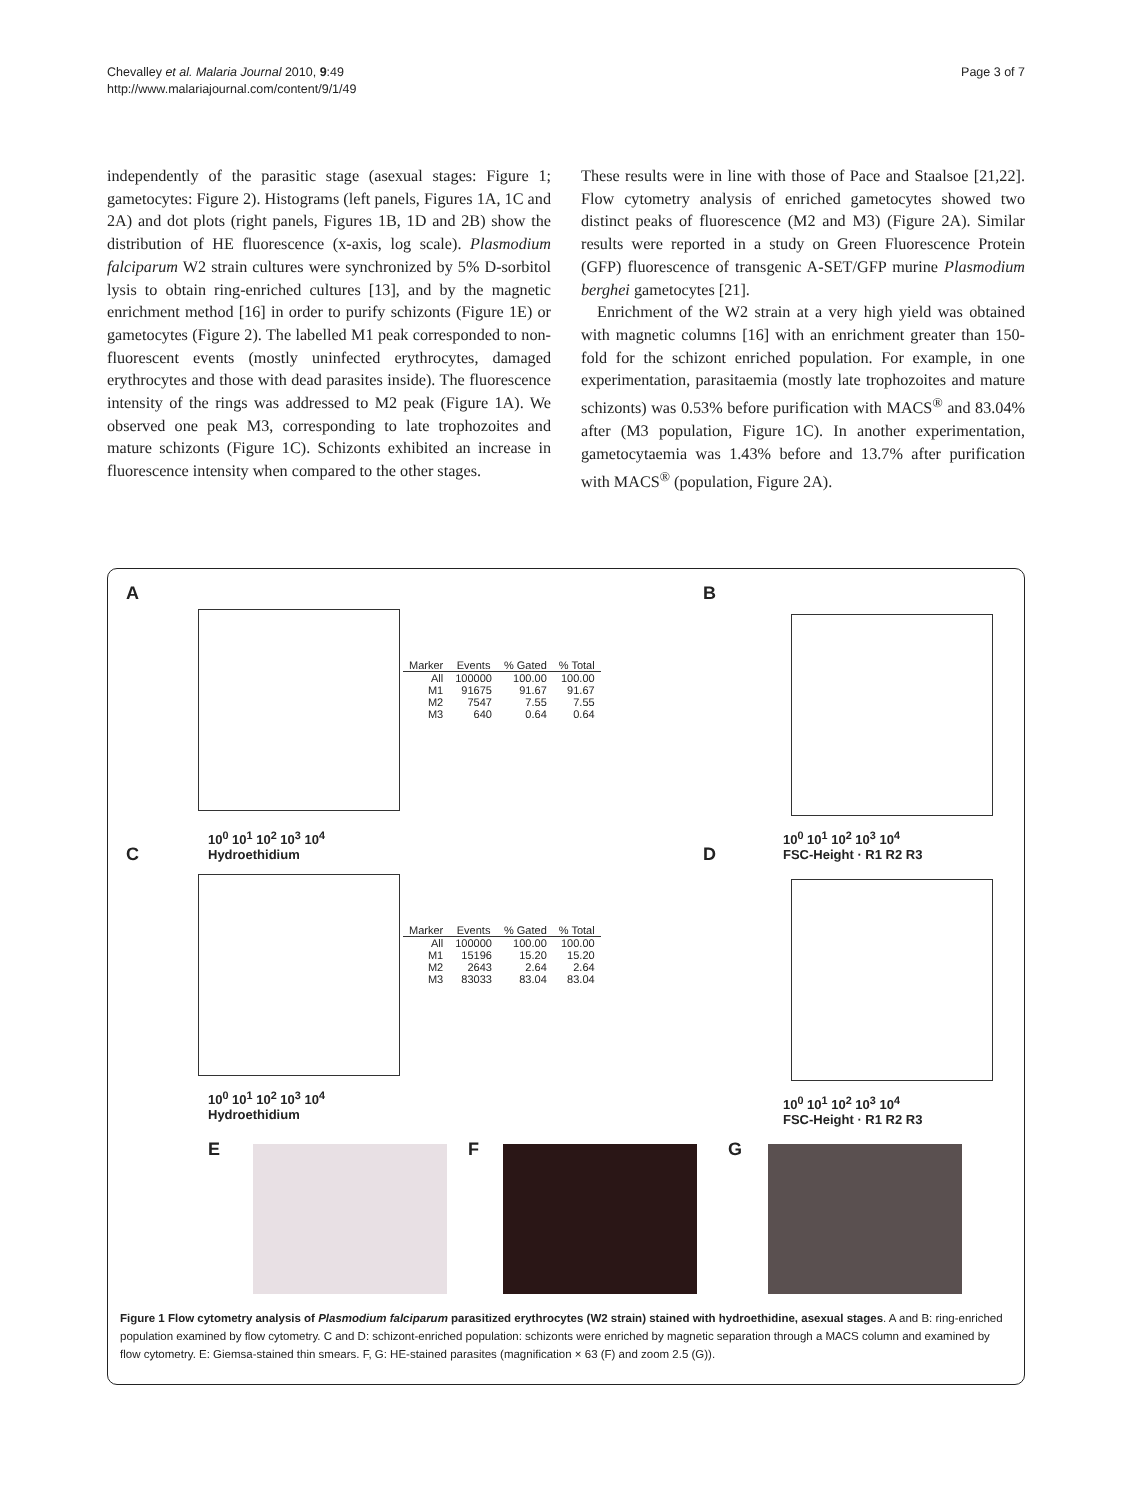Chevalley et al. Malaria Journal 2010, 9:49
http://www.malariajournal.com/content/9/1/49
Page 3 of 7
independently of the parasitic stage (asexual stages: Figure 1; gametocytes: Figure 2). Histograms (left panels, Figures 1A, 1C and 2A) and dot plots (right panels, Figures 1B, 1D and 2B) show the distribution of HE fluorescence (x-axis, log scale). Plasmodium falciparum W2 strain cultures were synchronized by 5% D-sorbitol lysis to obtain ring-enriched cultures [13], and by the magnetic enrichment method [16] in order to purify schizonts (Figure 1E) or gametocytes (Figure 2). The labelled M1 peak corresponded to non-fluorescent events (mostly uninfected erythrocytes, damaged erythrocytes and those with dead parasites inside). The fluorescence intensity of the rings was addressed to M2 peak (Figure 1A). We observed one peak M3, corresponding to late trophozoites and mature schizonts (Figure 1C). Schizonts exhibited an increase in fluorescence intensity when compared to the other stages.
These results were in line with those of Pace and Staalsoe [21,22]. Flow cytometry analysis of enriched gametocytes showed two distinct peaks of fluorescence (M2 and M3) (Figure 2A). Similar results were reported in a study on Green Fluorescence Protein (GFP) fluorescence of transgenic A-SET/GFP murine Plasmodium berghei gametocytes [21].
Enrichment of the W2 strain at a very high yield was obtained with magnetic columns [16] with an enrichment greater than 150-fold for the schizont enriched population. For example, in one experimentation, parasitaemia (mostly late trophozoites and mature schizonts) was 0.53% before purification with MACS<sup>®</sup> and 83.04% after (M3 population, Figure 1C). In another experimentation, gametocytaemia was 1.43% before and 13.7% after purification with MACS<sup>®</sup> (population, Figure 2A).
A
10<sup>0</sup> 10<sup>1</sup> 10<sup>2</sup> 10<sup>3</sup> 10<sup>4</sup>
Hydroethidium
| Marker | Events | % Gated | % Total |
| --- | --- | --- | --- |
| All | 100000 | 100.00 | 100.00 |
| M1 | 91675 | 91.67 | 91.67 |
| M2 | 7547 | 7.55 | 7.55 |
| M3 | 640 | 0.64 | 0.64 |
B
10<sup>0</sup> 10<sup>1</sup> 10<sup>2</sup> 10<sup>3</sup> 10<sup>4</sup>
FSC-Height · R1 R2 R3
C
10<sup>0</sup> 10<sup>1</sup> 10<sup>2</sup> 10<sup>3</sup> 10<sup>4</sup>
Hydroethidium
| Marker | Events | % Gated | % Total |
| --- | --- | --- | --- |
| All | 100000 | 100.00 | 100.00 |
| M1 | 15196 | 15.20 | 15.20 |
| M2 | 2643 | 2.64 | 2.64 |
| M3 | 83033 | 83.04 | 83.04 |
D
10<sup>0</sup> 10<sup>1</sup> 10<sup>2</sup> 10<sup>3</sup> 10<sup>4</sup>
FSC-Height · R1 R2 R3
E F G
Figure 1 Flow cytometry analysis of Plasmodium falciparum parasitized erythrocytes (W2 strain) stained with hydroethidine, asexual stages. A and B: ring-enriched population examined by flow cytometry. C and D: schizont-enriched population: schizonts were enriched by magnetic separation through a MACS column and examined by flow cytometry. E: Giemsa-stained thin smears. F, G: HE-stained parasites (magnification × 63 (F) and zoom 2.5 (G)).